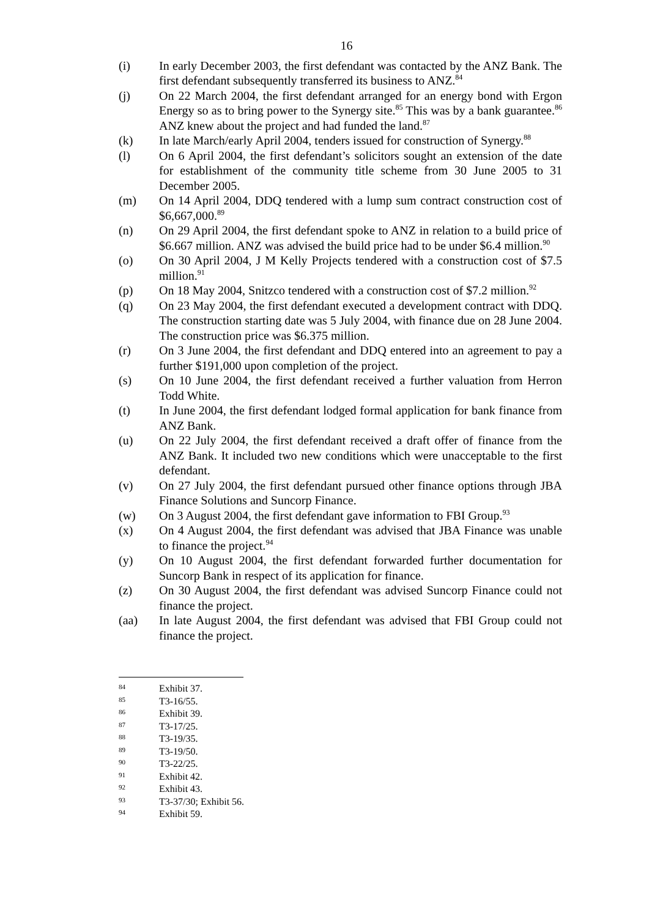16
(i) In early December 2003, the first defendant was contacted by the ANZ Bank. The first defendant subsequently transferred its business to ANZ.<sup>84</sup>
(j) On 22 March 2004, the first defendant arranged for an energy bond with Ergon Energy so as to bring power to the Synergy site.<sup>85</sup> This was by a bank guarantee.<sup>86</sup> ANZ knew about the project and had funded the land.<sup>87</sup>
(k) In late March/early April 2004, tenders issued for construction of Synergy.<sup>88</sup>
(l) On 6 April 2004, the first defendant’s solicitors sought an extension of the date for establishment of the community title scheme from 30 June 2005 to 31 December 2005.
(m) On 14 April 2004, DDQ tendered with a lump sum contract construction cost of $6,667,000.<sup>89</sup>
(n) On 29 April 2004, the first defendant spoke to ANZ in relation to a build price of $6.667 million. ANZ was advised the build price had to be under $6.4 million.<sup>90</sup>
(o) On 30 April 2004, J M Kelly Projects tendered with a construction cost of $7.5 million.<sup>91</sup>
(p) On 18 May 2004, Snitzco tendered with a construction cost of $7.2 million.<sup>92</sup>
(q) On 23 May 2004, the first defendant executed a development contract with DDQ. The construction starting date was 5 July 2004, with finance due on 28 June 2004. The construction price was $6.375 million.
(r) On 3 June 2004, the first defendant and DDQ entered into an agreement to pay a further $191,000 upon completion of the project.
(s) On 10 June 2004, the first defendant received a further valuation from Herron Todd White.
(t) In June 2004, the first defendant lodged formal application for bank finance from ANZ Bank.
(u) On 22 July 2004, the first defendant received a draft offer of finance from the ANZ Bank. It included two new conditions which were unacceptable to the first defendant.
(v) On 27 July 2004, the first defendant pursued other finance options through JBA Finance Solutions and Suncorp Finance.
(w) On 3 August 2004, the first defendant gave information to FBI Group.<sup>93</sup>
(x) On 4 August 2004, the first defendant was advised that JBA Finance was unable to finance the project.<sup>94</sup>
(y) On 10 August 2004, the first defendant forwarded further documentation for Suncorp Bank in respect of its application for finance.
(z) On 30 August 2004, the first defendant was advised Suncorp Finance could not finance the project.
(aa) In late August 2004, the first defendant was advised that FBI Group could not finance the project.
84 Exhibit 37.
85 T3-16/55.
86 Exhibit 39.
87 T3-17/25.
88 T3-19/35.
89 T3-19/50.
90 T3-22/25.
91 Exhibit 42.
92 Exhibit 43.
93 T3-37/30; Exhibit 56.
94 Exhibit 59.